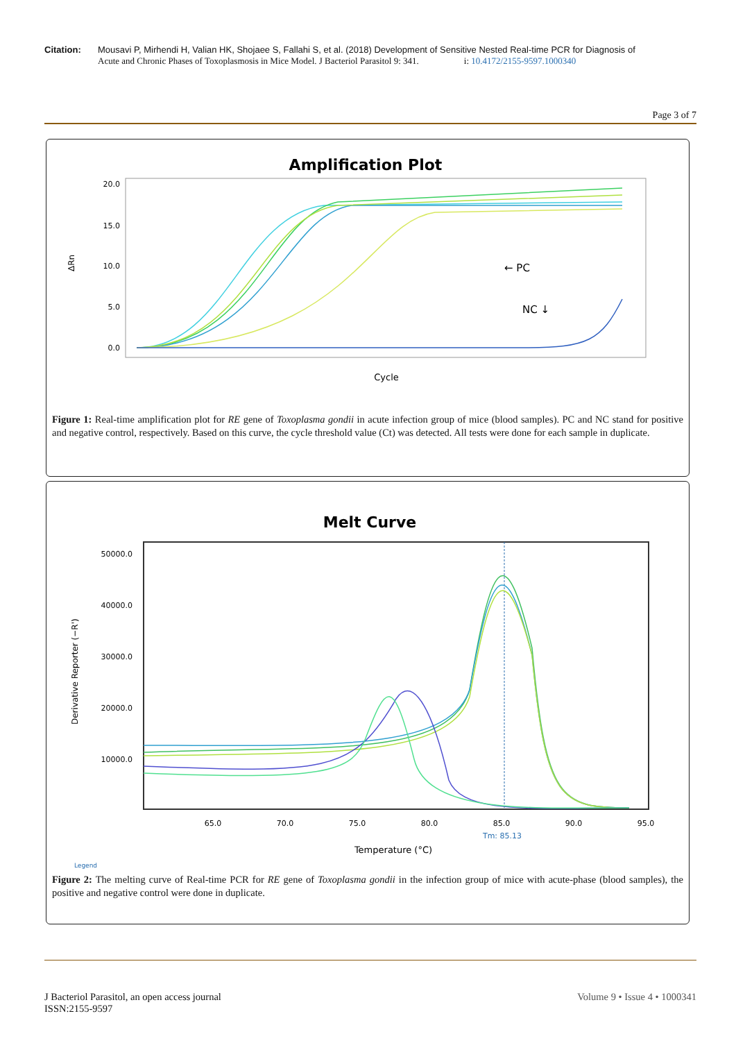Citation: Mousavi P, Mirhendi H, Valian HK, Shojaee S, Fallahi S, et al. (2018) Development of Sensitive Nested Real-time PCR for Diagnosis of
Acute and Chronic Phases of Toxoplasmosis in Mice Model. J Bacteriol Parasitol 9: 341. i: 10.4172/2155-9597.1000340
Page 3 of 7
Amplification Plot
ΔRn
20.0
15.0
10.0
5.0
0.0
Cycle
← PC
NC ↓
Figure 1: Real-time amplification plot for RE gene of Toxoplasma gondii in acute infection group of mice (blood samples). PC and NC stand for positive and negative control, respectively. Based on this curve, the cycle threshold value (Ct) was detected. All tests were done for each sample in duplicate.
Melt Curve
Derivative Reporter (−R')
50000.0
40000.0
30000.0
20000.0
10000.0
65.0
70.0
75.0
80.0
85.0
90.0
95.0
Tm: 85.13
Temperature (°C)
Legend
Figure 2: The melting curve of Real-time PCR for RE gene of Toxoplasma gondii in the infection group of mice with acute-phase (blood samples), the positive and negative control were done in duplicate.
J Bacteriol Parasitol, an open access journal
ISSN:2155-9597
Volume 9 • Issue 4 • 1000341